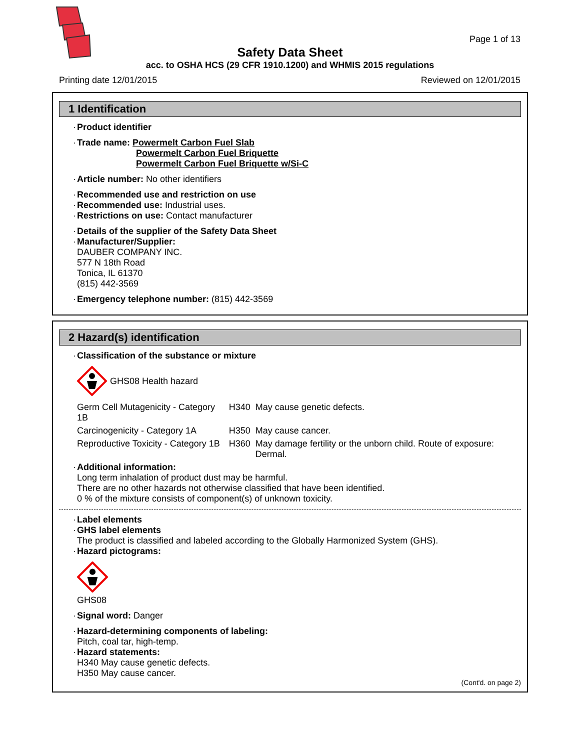Page 1 of 13
Safety Data Sheet
acc. to OSHA HCS (29 CFR 1910.1200) and WHMIS 2015 regulations
Printing date 12/01/2015 Reviewed on 12/01/2015
1 Identification
·Product identifier
·Trade name: Powermelt Carbon Fuel Slab
Powermelt Carbon Fuel Briquette
Powermelt Carbon Fuel Briquette w/Si-C
·Article number: No other identifiers
·Recommended use and restriction on use
·Recommended use: Industrial uses.
·Restrictions on use: Contact manufacturer
·Details of the supplier of the Safety Data Sheet
·Manufacturer/Supplier:
DAUBER COMPANY INC.
577 N 18th Road
Tonica, IL 61370
(815) 442-3569
·Emergency telephone number: (815) 442-3569
2 Hazard(s) identification
·Classification of the substance or mixture
GHS08 Health hazard
| Germ Cell Mutagenicity - Category 1B | H340 | May cause genetic defects. |
| Carcinogenicity - Category 1A | H350 | May cause cancer. |
| Reproductive Toxicity - Category 1B | H360 | May damage fertility or the unborn child. Route of exposure: Dermal. |
·Additional information:
Long term inhalation of product dust may be harmful.
There are no other hazards not otherwise classified that have been identified.
0 % of the mixture consists of component(s) of unknown toxicity.
·Label elements
·GHS label elements
The product is classified and labeled according to the Globally Harmonized System (GHS).
·Hazard pictograms:
GHS08
·Signal word: Danger
·Hazard-determining components of labeling:
Pitch, coal tar, high-temp.
·Hazard statements:
H340 May cause genetic defects.
H350 May cause cancer.
(Cont'd. on page 2)